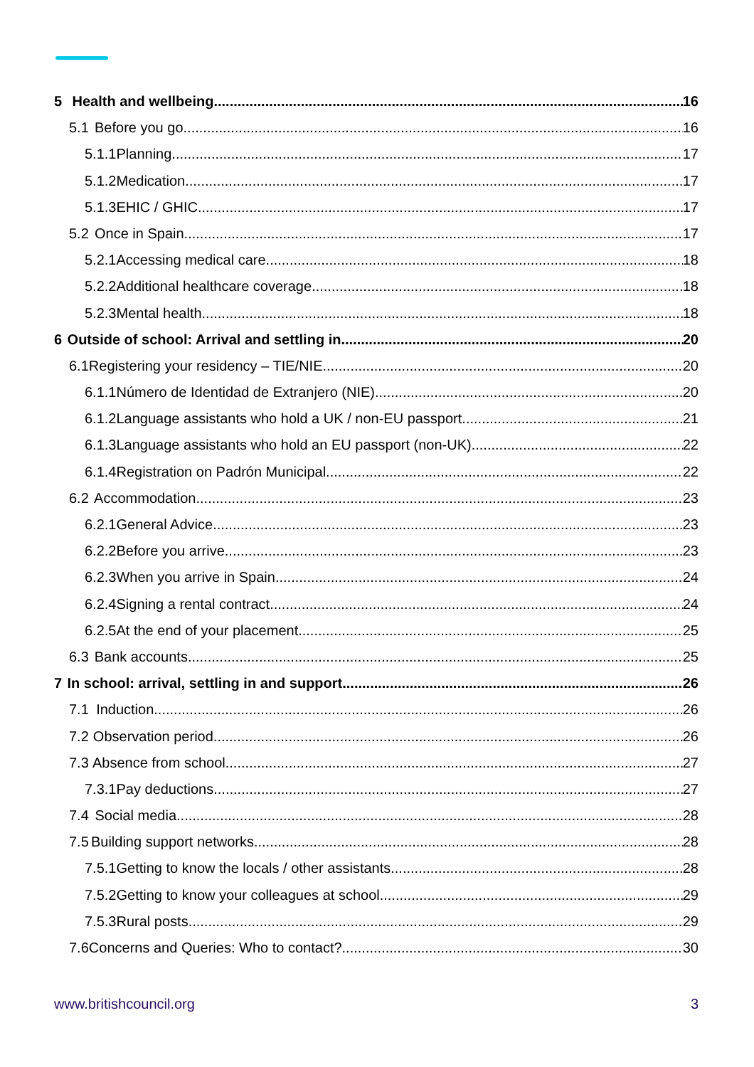5 Health and wellbeing 16
5.1 Before you go 16
5.1.1 Planning 17
5.1.2 Medication 17
5.1.3 EHIC / GHIC 17
5.2 Once in Spain 17
5.2.1 Accessing medical care 18
5.2.2 Additional healthcare coverage 18
5.2.3 Mental health 18
6 Outside of school: Arrival and settling in 20
6.1 Registering your residency – TIE/NIE 20
6.1.1 Número de Identidad de Extranjero (NIE) 20
6.1.2 Language assistants who hold a UK / non-EU passport 21
6.1.3 Language assistants who hold an EU passport (non-UK) 22
6.1.4 Registration on Padrón Municipal 22
6.2 Accommodation 23
6.2.1 General Advice 23
6.2.2 Before you arrive 23
6.2.3 When you arrive in Spain 24
6.2.4 Signing a rental contract 24
6.2.5 At the end of your placement 25
6.3 Bank accounts 25
7 In school: arrival, settling in and support 26
7.1 Induction 26
7.2 Observation period 26
7.3 Absence from school 27
7.3.1 Pay deductions 27
7.4 Social media 28
7.5 Building support networks 28
7.5.1 Getting to know the locals / other assistants 28
7.5.2 Getting to know your colleagues at school 29
7.5.3 Rural posts 29
7.6 Concerns and Queries: Who to contact? 30
www.britishcouncil.org 3